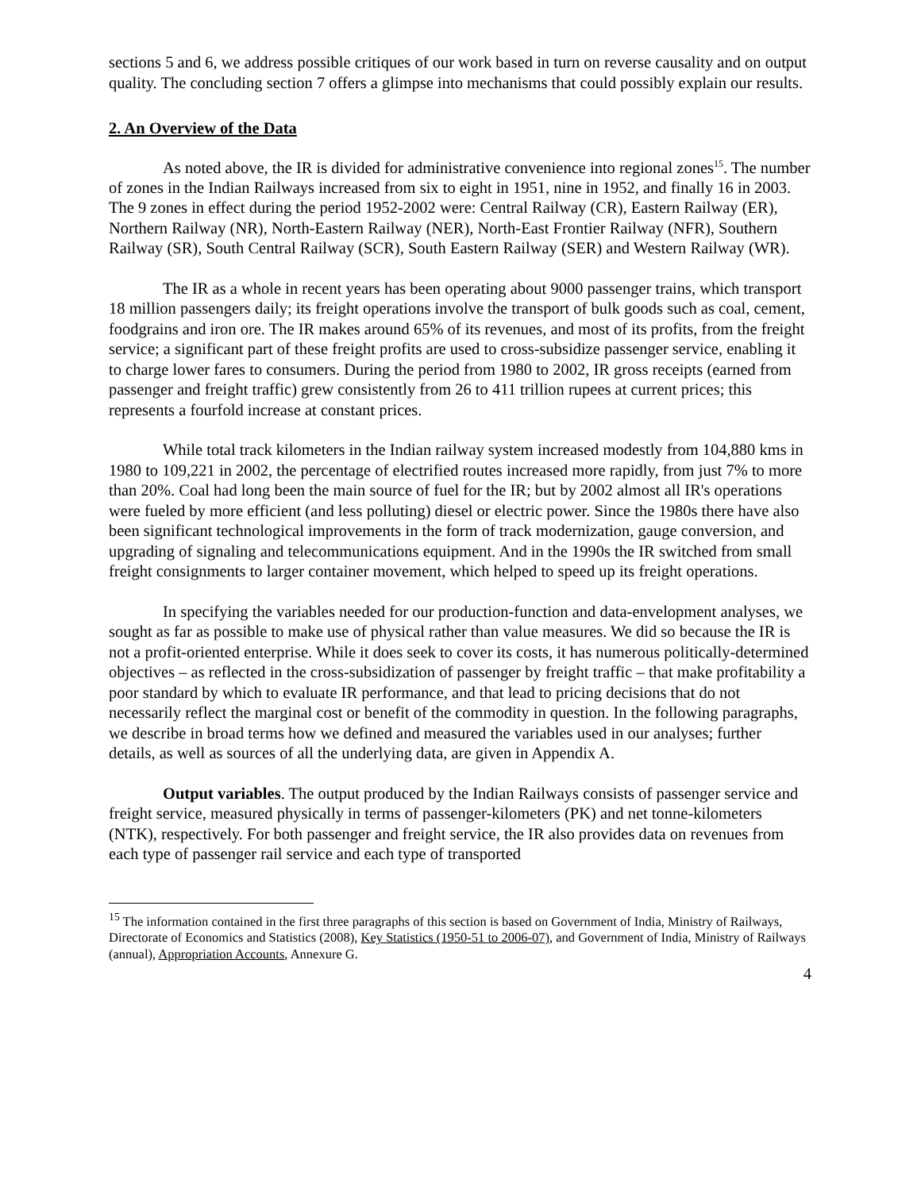sections 5 and 6, we address possible critiques of our work based in turn on reverse causality and on output quality. The concluding section 7 offers a glimpse into mechanisms that could possibly explain our results.
2. An Overview of the Data
As noted above, the IR is divided for administrative convenience into regional zones<sup>15</sup>. The number of zones in the Indian Railways increased from six to eight in 1951, nine in 1952, and finally 16 in 2003. The 9 zones in effect during the period 1952-2002 were: Central Railway (CR), Eastern Railway (ER), Northern Railway (NR), North-Eastern Railway (NER), North-East Frontier Railway (NFR), Southern Railway (SR), South Central Railway (SCR), South Eastern Railway (SER) and Western Railway (WR).
The IR as a whole in recent years has been operating about 9000 passenger trains, which transport 18 million passengers daily; its freight operations involve the transport of bulk goods such as coal, cement, foodgrains and iron ore. The IR makes around 65% of its revenues, and most of its profits, from the freight service; a significant part of these freight profits are used to cross-subsidize passenger service, enabling it to charge lower fares to consumers. During the period from 1980 to 2002, IR gross receipts (earned from passenger and freight traffic) grew consistently from 26 to 411 trillion rupees at current prices; this represents a fourfold increase at constant prices.
While total track kilometers in the Indian railway system increased modestly from 104,880 kms in 1980 to 109,221 in 2002, the percentage of electrified routes increased more rapidly, from just 7% to more than 20%. Coal had long been the main source of fuel for the IR; but by 2002 almost all IR's operations were fueled by more efficient (and less polluting) diesel or electric power. Since the 1980s there have also been significant technological improvements in the form of track modernization, gauge conversion, and upgrading of signaling and telecommunications equipment. And in the 1990s the IR switched from small freight consignments to larger container movement, which helped to speed up its freight operations.
In specifying the variables needed for our production-function and data-envelopment analyses, we sought as far as possible to make use of physical rather than value measures. We did so because the IR is not a profit-oriented enterprise. While it does seek to cover its costs, it has numerous politically-determined objectives – as reflected in the cross-subsidization of passenger by freight traffic – that make profitability a poor standard by which to evaluate IR performance, and that lead to pricing decisions that do not necessarily reflect the marginal cost or benefit of the commodity in question. In the following paragraphs, we describe in broad terms how we defined and measured the variables used in our analyses; further details, as well as sources of all the underlying data, are given in Appendix A.
Output variables. The output produced by the Indian Railways consists of passenger service and freight service, measured physically in terms of passenger-kilometers (PK) and net tonne-kilometers (NTK), respectively. For both passenger and freight service, the IR also provides data on revenues from each type of passenger rail service and each type of transported
<sup>15</sup> The information contained in the first three paragraphs of this section is based on Government of India, Ministry of Railways, Directorate of Economics and Statistics (2008), Key Statistics (1950-51 to 2006-07), and Government of India, Ministry of Railways (annual), Appropriation Accounts, Annexure G.
4